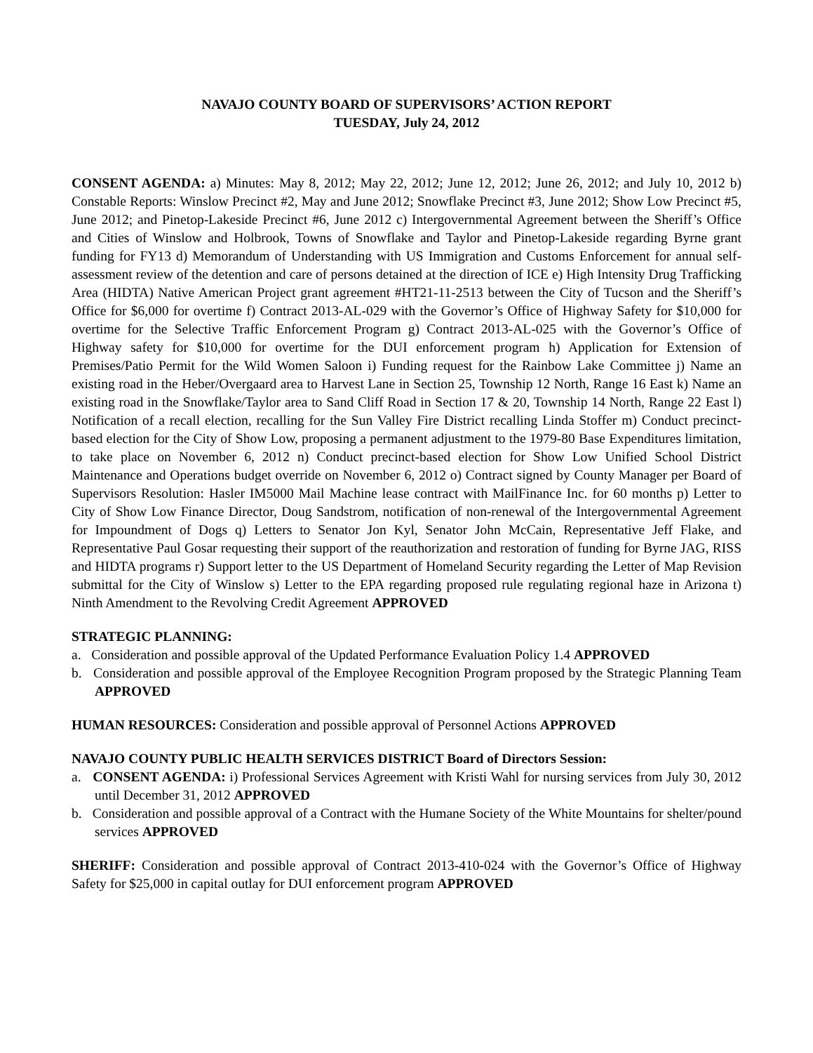NAVAJO COUNTY BOARD OF SUPERVISORS’ ACTION REPORT
TUESDAY, July 24, 2012
CONSENT AGENDA: a) Minutes: May 8, 2012; May 22, 2012; June 12, 2012; June 26, 2012; and July 10, 2012 b) Constable Reports: Winslow Precinct #2, May and June 2012; Snowflake Precinct #3, June 2012; Show Low Precinct #5, June 2012; and Pinetop-Lakeside Precinct #6, June 2012 c) Intergovernmental Agreement between the Sheriff’s Office and Cities of Winslow and Holbrook, Towns of Snowflake and Taylor and Pinetop-Lakeside regarding Byrne grant funding for FY13 d) Memorandum of Understanding with US Immigration and Customs Enforcement for annual self-assessment review of the detention and care of persons detained at the direction of ICE e) High Intensity Drug Trafficking Area (HIDTA) Native American Project grant agreement #HT21-11-2513 between the City of Tucson and the Sheriff’s Office for $6,000 for overtime f) Contract 2013-AL-029 with the Governor’s Office of Highway Safety for $10,000 for overtime for the Selective Traffic Enforcement Program g) Contract 2013-AL-025 with the Governor’s Office of Highway safety for $10,000 for overtime for the DUI enforcement program h) Application for Extension of Premises/Patio Permit for the Wild Women Saloon i) Funding request for the Rainbow Lake Committee j) Name an existing road in the Heber/Overgaard area to Harvest Lane in Section 25, Township 12 North, Range 16 East k) Name an existing road in the Snowflake/Taylor area to Sand Cliff Road in Section 17 & 20, Township 14 North, Range 22 East l) Notification of a recall election, recalling for the Sun Valley Fire District recalling Linda Stoffer m) Conduct precinct-based election for the City of Show Low, proposing a permanent adjustment to the 1979-80 Base Expenditures limitation, to take place on November 6, 2012 n) Conduct precinct-based election for Show Low Unified School District Maintenance and Operations budget override on November 6, 2012 o) Contract signed by County Manager per Board of Supervisors Resolution: Hasler IM5000 Mail Machine lease contract with MailFinance Inc. for 60 months p) Letter to City of Show Low Finance Director, Doug Sandstrom, notification of non-renewal of the Intergovernmental Agreement for Impoundment of Dogs q) Letters to Senator Jon Kyl, Senator John McCain, Representative Jeff Flake, and Representative Paul Gosar requesting their support of the reauthorization and restoration of funding for Byrne JAG, RISS and HIDTA programs r) Support letter to the US Department of Homeland Security regarding the Letter of Map Revision submittal for the City of Winslow s) Letter to the EPA regarding proposed rule regulating regional haze in Arizona t) Ninth Amendment to the Revolving Credit Agreement APPROVED
STRATEGIC PLANNING:
a. Consideration and possible approval of the Updated Performance Evaluation Policy 1.4 APPROVED
b. Consideration and possible approval of the Employee Recognition Program proposed by the Strategic Planning Team APPROVED
HUMAN RESOURCES: Consideration and possible approval of Personnel Actions APPROVED
NAVAJO COUNTY PUBLIC HEALTH SERVICES DISTRICT Board of Directors Session:
a. CONSENT AGENDA: i) Professional Services Agreement with Kristi Wahl for nursing services from July 30, 2012 until December 31, 2012 APPROVED
b. Consideration and possible approval of a Contract with the Humane Society of the White Mountains for shelter/pound services APPROVED
SHERIFF: Consideration and possible approval of Contract 2013-410-024 with the Governor’s Office of Highway Safety for $25,000 in capital outlay for DUI enforcement program APPROVED